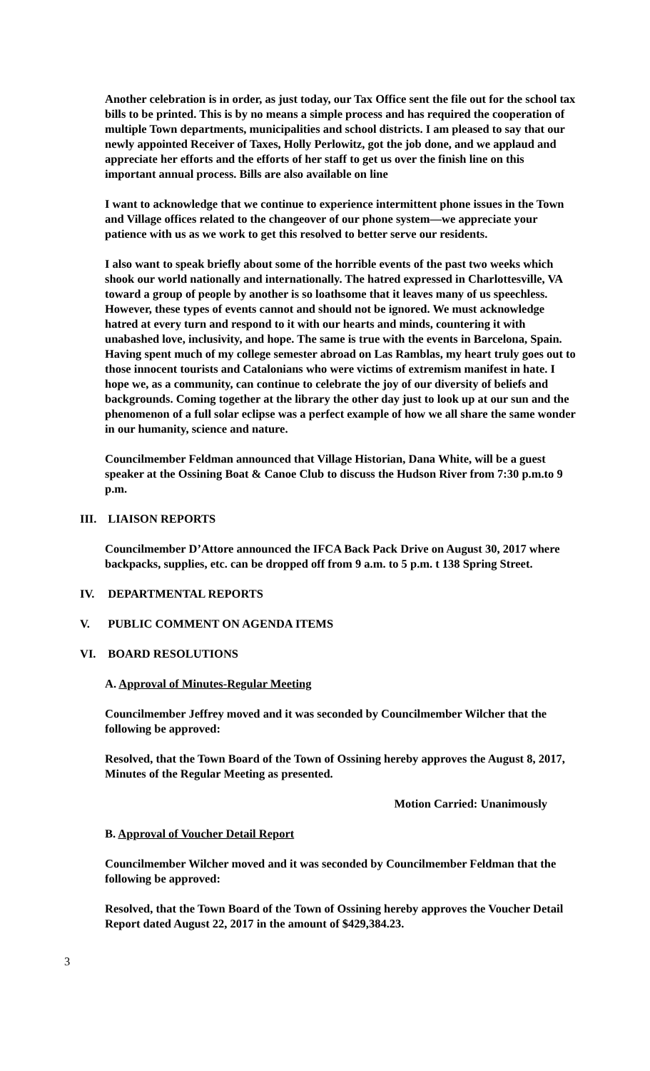Another celebration is in order, as just today, our Tax Office sent the file out for the school tax bills to be printed. This is by no means a simple process and has required the cooperation of multiple Town departments, municipalities and school districts. I am pleased to say that our newly appointed Receiver of Taxes, Holly Perlowitz, got the job done, and we applaud and appreciate her efforts and the efforts of her staff to get us over the finish line on this important annual process. Bills are also available on line
I want to acknowledge that we continue to experience intermittent phone issues in the Town and Village offices related to the changeover of our phone system—we appreciate your patience with us as we work to get this resolved to better serve our residents.
I also want to speak briefly about some of the horrible events of the past two weeks which shook our world nationally and internationally. The hatred expressed in Charlottesville, VA toward a group of people by another is so loathsome that it leaves many of us speechless. However, these types of events cannot and should not be ignored. We must acknowledge hatred at every turn and respond to it with our hearts and minds, countering it with unabashed love, inclusivity, and hope. The same is true with the events in Barcelona, Spain. Having spent much of my college semester abroad on Las Ramblas, my heart truly goes out to those innocent tourists and Catalonians who were victims of extremism manifest in hate. I hope we, as a community, can continue to celebrate the joy of our diversity of beliefs and backgrounds. Coming together at the library the other day just to look up at our sun and the phenomenon of a full solar eclipse was a perfect example of how we all share the same wonder in our humanity, science and nature.
Councilmember Feldman announced that Village Historian, Dana White, will be a guest speaker at the Ossining Boat & Canoe Club to discuss the Hudson River from 7:30 p.m.to 9 p.m.
III. LIAISON REPORTS
Councilmember D’Attore announced the IFCA Back Pack Drive on August 30, 2017 where backpacks, supplies, etc. can be dropped off from 9 a.m. to 5 p.m. t 138 Spring Street.
IV. DEPARTMENTAL REPORTS
V. PUBLIC COMMENT ON AGENDA ITEMS
VI. BOARD RESOLUTIONS
A. Approval of Minutes-Regular Meeting
Councilmember Jeffrey moved and it was seconded by Councilmember Wilcher that the following be approved:
Resolved, that the Town Board of the Town of Ossining hereby approves the August 8, 2017, Minutes of the Regular Meeting as presented.
Motion Carried: Unanimously
B. Approval of Voucher Detail Report
Councilmember Wilcher moved and it was seconded by Councilmember Feldman that the following be approved:
Resolved, that the Town Board of the Town of Ossining hereby approves the Voucher Detail Report dated August 22, 2017 in the amount of $429,384.23.
3